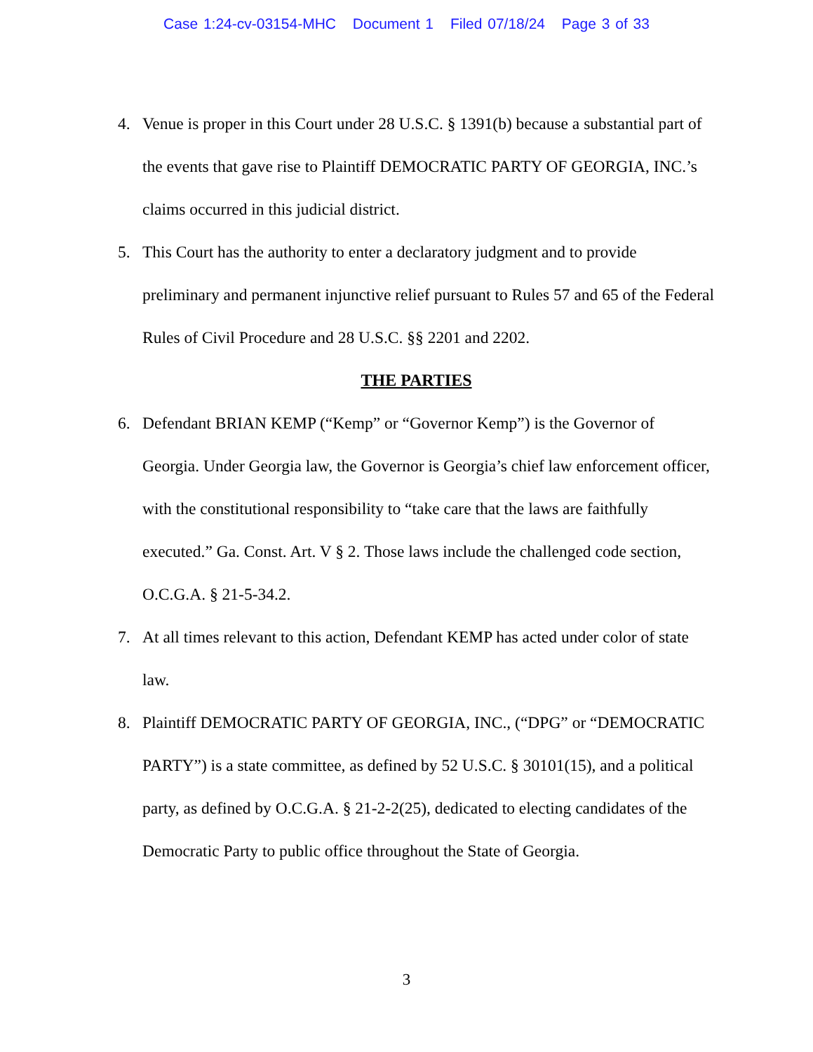Case 1:24-cv-03154-MHC Document 1 Filed 07/18/24 Page 3 of 33
4. Venue is proper in this Court under 28 U.S.C. § 1391(b) because a substantial part of the events that gave rise to Plaintiff DEMOCRATIC PARTY OF GEORGIA, INC.’s claims occurred in this judicial district.
5. This Court has the authority to enter a declaratory judgment and to provide preliminary and permanent injunctive relief pursuant to Rules 57 and 65 of the Federal Rules of Civil Procedure and 28 U.S.C. §§ 2201 and 2202.
THE PARTIES
6. Defendant BRIAN KEMP (“Kemp” or “Governor Kemp”) is the Governor of Georgia. Under Georgia law, the Governor is Georgia’s chief law enforcement officer, with the constitutional responsibility to “take care that the laws are faithfully executed.” Ga. Const. Art. V § 2. Those laws include the challenged code section, O.C.G.A. § 21-5-34.2.
7. At all times relevant to this action, Defendant KEMP has acted under color of state law.
8. Plaintiff DEMOCRATIC PARTY OF GEORGIA, INC., (“DPG” or “DEMOCRATIC PARTY”) is a state committee, as defined by 52 U.S.C. § 30101(15), and a political party, as defined by O.C.G.A. § 21-2-2(25), dedicated to electing candidates of the Democratic Party to public office throughout the State of Georgia.
3